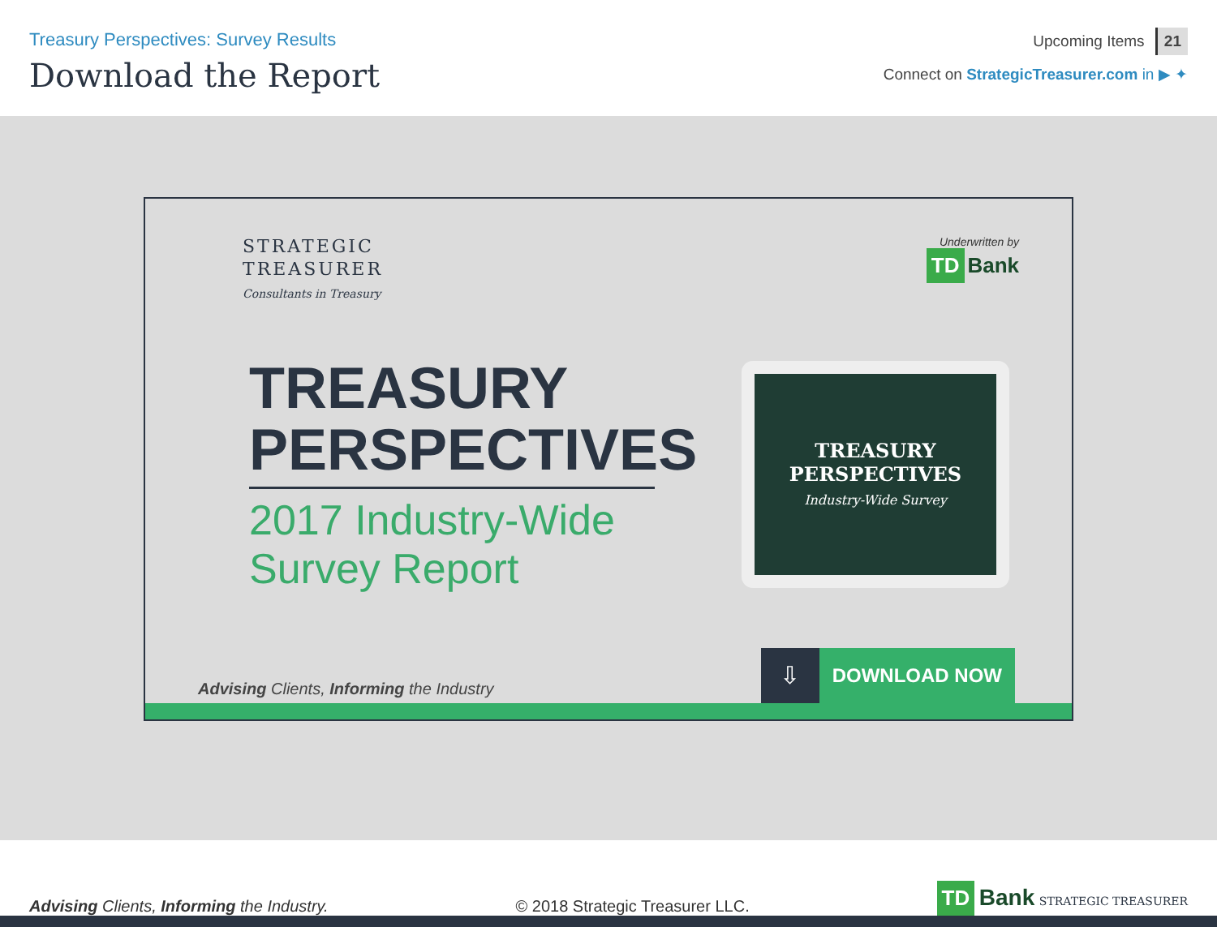Treasury Perspectives: Survey Results
Download the Report
Upcoming Items 21
Connect on StrategicTreasurer.com in ▶ ✦
STRATEGIC
TREASURER
Consultants in Treasury
Underwritten by
TD Bank
TREASURY PERSPECTIVES
2017 Industry-Wide Survey Report
TREASURY
PERSPECTIVES
Industry-Wide Survey
Advising Clients, Informing the Industry
⇩ DOWNLOAD NOW
Advising Clients, Informing the Industry.
© 2018 Strategic Treasurer LLC.
TD Bank STRATEGIC TREASURER